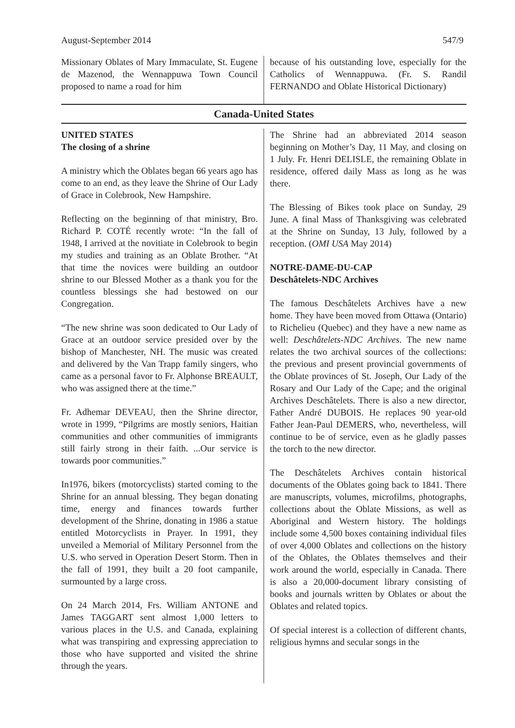August-September 2014 547/9
Missionary Oblates of Mary Immaculate, St. Eugene de Mazenod, the Wennappuwa Town Council proposed to name a road for him
because of his outstanding love, especially for the Catholics of Wennappuwa. (Fr. S. Randil FERNANDO and Oblate Historical Dictionary)
Canada-United States
UNITED STATES
The closing of a shrine
A ministry which the Oblates began 66 years ago has come to an end, as they leave the Shrine of Our Lady of Grace in Colebrook, New Hampshire.
Reflecting on the beginning of that ministry, Bro. Richard P. COTÉ recently wrote: “In the fall of 1948, I arrived at the novitiate in Colebrook to begin my studies and training as an Oblate Brother. “At that time the novices were building an outdoor shrine to our Blessed Mother as a thank you for the countless blessings she had bestowed on our Congregation.
“The new shrine was soon dedicated to Our Lady of Grace at an outdoor service presided over by the bishop of Manchester, NH. The music was created and delivered by the Van Trapp family singers, who came as a personal favor to Fr. Alphonse BREAULT, who was assigned there at the time.”
Fr. Adhemar DEVEAU, then the Shrine director, wrote in 1999, “Pilgrims are mostly seniors, Haitian communities and other communities of immigrants still fairly strong in their faith. ...Our service is towards poor communities.”
In1976, bikers (motorcyclists) started coming to the Shrine for an annual blessing. They began donating time, energy and finances towards further development of the Shrine, donating in 1986 a statue entitled Motorcyclists in Prayer. In 1991, they unveiled a Memorial of Military Personnel from the U.S. who served in Operation Desert Storm. Then in the fall of 1991, they built a 20 foot campanile, surmounted by a large cross.
On 24 March 2014, Frs. William ANTONE and James TAGGART sent almost 1,000 letters to various places in the U.S. and Canada, explaining what was transpiring and expressing appreciation to those who have supported and visited the shrine through the years.
The Shrine had an abbreviated 2014 season beginning on Mother’s Day, 11 May, and closing on 1 July. Fr. Henri DELISLE, the remaining Oblate in residence, offered daily Mass as long as he was there.
The Blessing of Bikes took place on Sunday, 29 June. A final Mass of Thanksgiving was celebrated at the Shrine on Sunday, 13 July, followed by a reception. (OMI USA May 2014)
NOTRE-DAME-DU-CAP
Deschâtelets-NDC Archives
The famous Deschâtelets Archives have a new home. They have been moved from Ottawa (Ontario) to Richelieu (Quebec) and they have a new name as well: Deschâtelets-NDC Archives. The new name relates the two archival sources of the collections: the previous and present provincial governments of the Oblate provinces of St. Joseph, Our Lady of the Rosary and Our Lady of the Cape; and the original Archives Deschâtelets. There is also a new director, Father André DUBOIS. He replaces 90 year-old Father Jean-Paul DEMERS, who, nevertheless, will continue to be of service, even as he gladly passes the torch to the new director.
The Deschâtelets Archives contain historical documents of the Oblates going back to 1841. There are manuscripts, volumes, microfilms, photographs, collections about the Oblate Missions, as well as Aboriginal and Western history. The holdings include some 4,500 boxes containing individual files of over 4,000 Oblates and collections on the history of the Oblates, the Oblates themselves and their work around the world, especially in Canada. There is also a 20,000-document library consisting of books and journals written by Oblates or about the Oblates and related topics.
Of special interest is a collection of different chants, religious hymns and secular songs in the